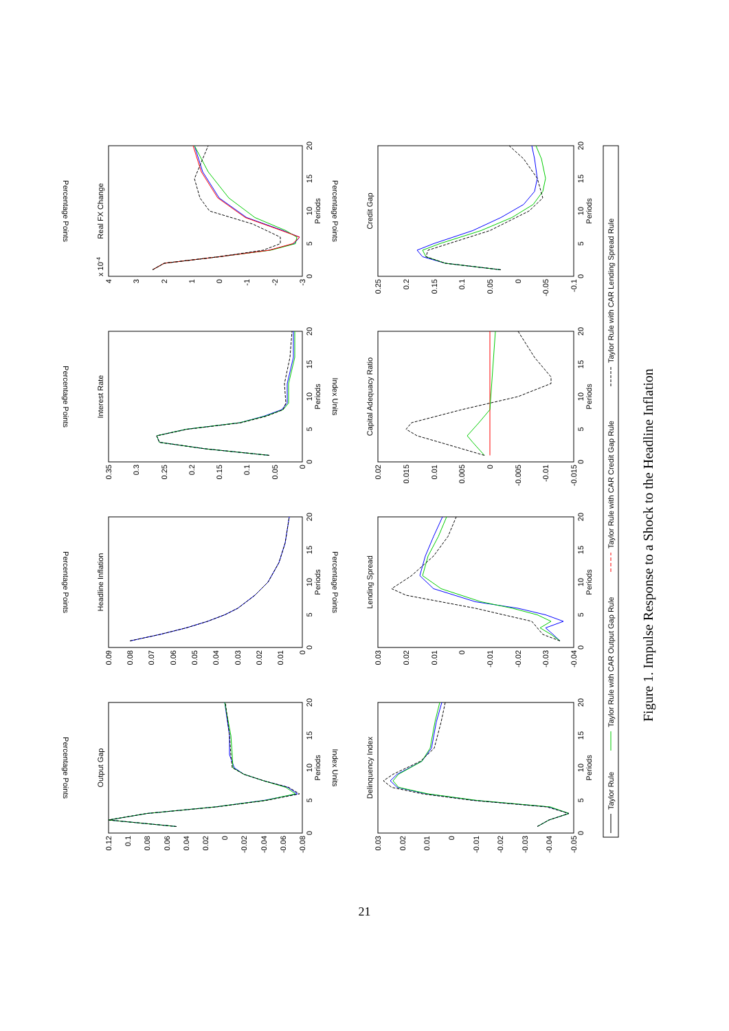Output Gap
0.12
0.1
0.08
0.06
0.04
0.02
0
-0.02
-0.04
-0.06
-0.08
0
5
10
15
20
Periods
Percentage Points
Headline Inflation
0.09
0.08
0.07
0.06
0.05
0.04
0.03
0.02
0.01
0
0
5
10
15
20
Periods
Percentage Points
Interest Rate
0.35
0.3
0.25
0.2
0.15
0.1
0.05
0
0
5
10
15
20
Periods
Percentage Points
x 10-4
Real FX Change
4
3
2
1
0
-1
-2
-3
0
5
10
15
20
Periods
Percentage Points
Delinquency Index
0.03
0.02
0.01
0
-0.01
-0.02
-0.03
-0.04
-0.05
0
5
10
15
20
Periods
Index Units
Lending Spread
0.03
0.02
0.01
0
-0.01
-0.02
-0.03
-0.04
0
5
10
15
20
Periods
Percentage Points
Capital Adequacy Ratio
0.02
0.015
0.01
0.005
0
-0.005
-0.01
-0.015
0
5
10
15
20
Periods
Index Units
Credit Gap
0.25
0.2
0.15
0.1
0.05
0
-0.05
-0.1
0
5
10
15
20
Periods
Percentage Points
Taylor Rule
Taylor Rule with CAR Output Gap Rule
Taylor Rule with CAR Credit Gap Rule
Taylor Rule with CAR Lending Spread Rule
Figure 1. Impulse Response to a Shock to the Headline Inflation
21